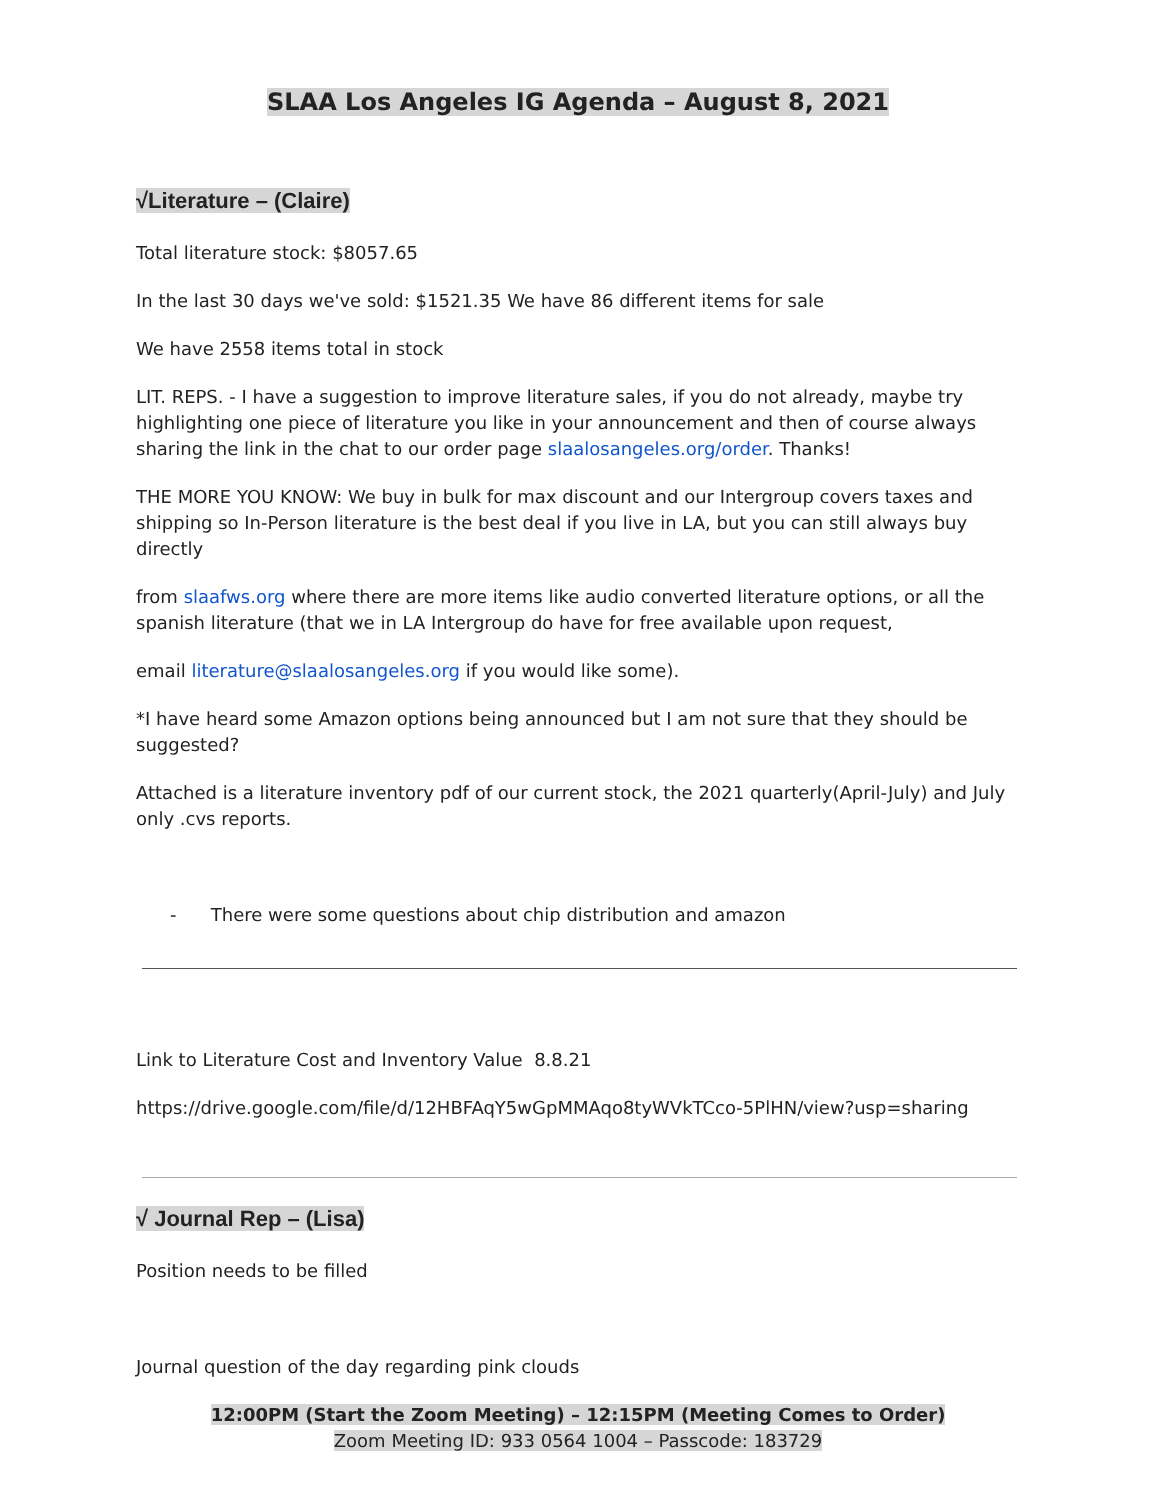SLAA Los Angeles IG Agenda – August 8, 2021
√Literature – (Claire)
Total literature stock: $8057.65
In the last 30 days we've sold: $1521.35 We have 86 different items for sale
We have 2558 items total in stock
LIT. REPS. - I have a suggestion to improve literature sales, if you do not already, maybe try highlighting one piece of literature you like in your announcement and then of course always sharing the link in the chat to our order page slaalosangeles.org/order. Thanks!
THE MORE YOU KNOW: We buy in bulk for max discount and our Intergroup covers taxes and shipping so In-Person literature is the best deal if you live in LA, but you can still always buy directly
from slaafws.org where there are more items like audio converted literature options, or all the spanish literature (that we in LA Intergroup do have for free available upon request,
email literature@slaalosangeles.org if you would like some).
*I have heard some Amazon options being announced but I am not sure that they should be suggested?
Attached is a literature inventory pdf of our current stock, the 2021 quarterly(April-July) and July only .cvs reports.
- There were some questions about chip distribution and amazon
Link to Literature Cost and Inventory Value 8.8.21
https://drive.google.com/file/d/12HBFAqY5wGpMMAqo8tyWVkTCco-5PlHN/view?usp=sharing
√ Journal Rep – (Lisa)
Position needs to be filled
Journal question of the day regarding pink clouds
12:00PM (Start the Zoom Meeting) – 12:15PM (Meeting Comes to Order)
Zoom Meeting ID: 933 0564 1004 – Passcode: 183729